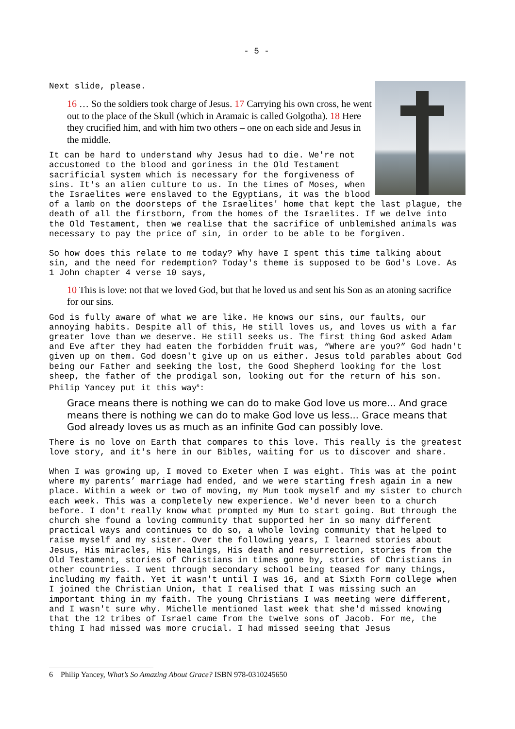- 5 -
Next slide, please.
16 … So the soldiers took charge of Jesus. 17 Carrying his own cross, he went out to the place of the Skull (which in Aramaic is called Golgotha). 18 Here they crucified him, and with him two others – one on each side and Jesus in the middle.
It can be hard to understand why Jesus had to die. We're not accustomed to the blood and goriness in the Old Testament sacrificial system which is necessary for the forgiveness of sins. It's an alien culture to us. In the times of Moses, when the Israelites were enslaved to the Egyptians, it was the blood of a lamb on the doorsteps of the Israelites' home that kept the last plague, the death of all the firstborn, from the homes of the Israelites. If we delve into the Old Testament, then we realise that the sacrifice of unblemished animals was necessary to pay the price of sin, in order to be able to be forgiven.
So how does this relate to me today? Why have I spent this time talking about sin, and the need for redemption? Today's theme is supposed to be God's Love. As 1 John chapter 4 verse 10 says,
10 This is love: not that we loved God, but that he loved us and sent his Son as an atoning sacrifice for our sins.
God is fully aware of what we are like. He knows our sins, our faults, our annoying habits. Despite all of this, He still loves us, and loves us with a far greater love than we deserve. He still seeks us. The first thing God asked Adam and Eve after they had eaten the forbidden fruit was, “Where are you?” God hadn't given up on them. God doesn't give up on us either. Jesus told parables about God being our Father and seeking the lost, the Good Shepherd looking for the lost sheep, the father of the prodigal son, looking out for the return of his son. Philip Yancey put it this way<sup>6</sup>:
Grace means there is nothing we can do to make God love us more... And grace means there is nothing we can do to make God love us less... Grace means that God already loves us as much as an infinite God can possibly love.
There is no love on Earth that compares to this love. This really is the greatest love story, and it's here in our Bibles, waiting for us to discover and share.
When I was growing up, I moved to Exeter when I was eight. This was at the point where my parents’ marriage had ended, and we were starting fresh again in a new place. Within a week or two of moving, my Mum took myself and my sister to church each week. This was a completely new experience. We'd never been to a church before. I don't really know what prompted my Mum to start going. But through the church she found a loving community that supported her in so many different practical ways and continues to do so, a whole loving community that helped to raise myself and my sister. Over the following years, I learned stories about Jesus, His miracles, His healings, His death and resurrection, stories from the Old Testament, stories of Christians in times gone by, stories of Christians in other countries. I went through secondary school being teased for many things, including my faith. Yet it wasn't until I was 16, and at Sixth Form college when I joined the Christian Union, that I realised that I was missing such an important thing in my faith. The young Christians I was meeting were different, and I wasn't sure why. Michelle mentioned last week that she'd missed knowing that the 12 tribes of Israel came from the twelve sons of Jacob. For me, the thing I had missed was more crucial. I had missed seeing that Jesus
6 Philip Yancey, What’s So Amazing About Grace? ISBN 978-0310245650